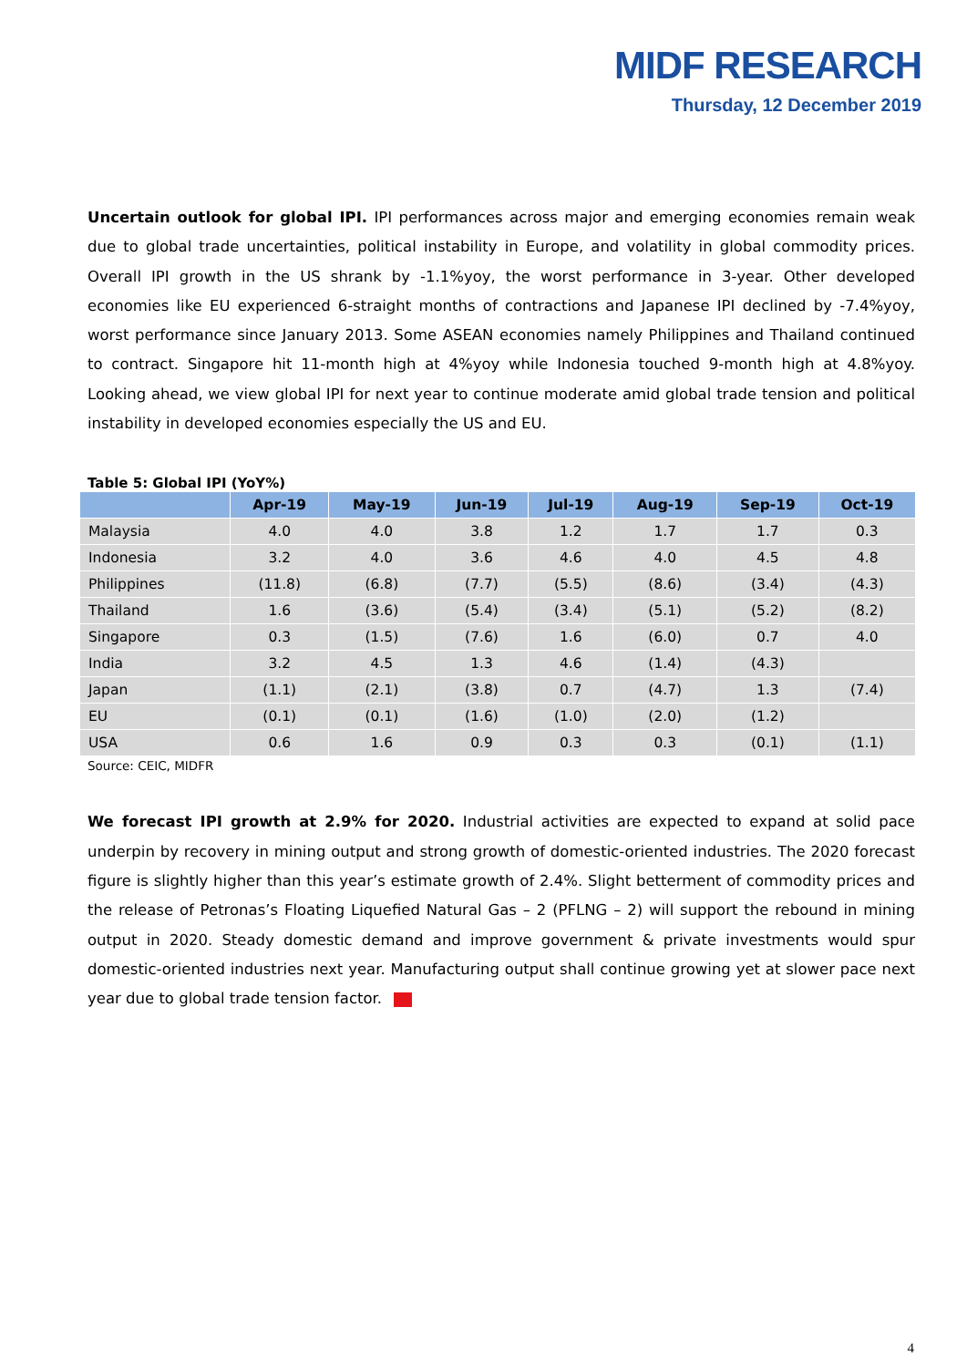MIDF RESEARCH
Thursday, 12 December 2019
Uncertain outlook for global IPI. IPI performances across major and emerging economies remain weak due to global trade uncertainties, political instability in Europe, and volatility in global commodity prices. Overall IPI growth in the US shrank by -1.1%yoy, the worst performance in 3-year. Other developed economies like EU experienced 6-straight months of contractions and Japanese IPI declined by -7.4%yoy, worst performance since January 2013. Some ASEAN economies namely Philippines and Thailand continued to contract. Singapore hit 11-month high at 4%yoy while Indonesia touched 9-month high at 4.8%yoy. Looking ahead, we view global IPI for next year to continue moderate amid global trade tension and political instability in developed economies especially the US and EU.
Table 5: Global IPI (YoY%)
| | Apr-19 | May-19 | Jun-19 | Jul-19 | Aug-19 | Sep-19 | Oct-19 |
| --- | --- | --- | --- | --- | --- | --- | --- |
| Malaysia | 4.0 | 4.0 | 3.8 | 1.2 | 1.7 | 1.7 | 0.3 |
| Indonesia | 3.2 | 4.0 | 3.6 | 4.6 | 4.0 | 4.5 | 4.8 |
| Philippines | (11.8) | (6.8) | (7.7) | (5.5) | (8.6) | (3.4) | (4.3) |
| Thailand | 1.6 | (3.6) | (5.4) | (3.4) | (5.1) | (5.2) | (8.2) |
| Singapore | 0.3 | (1.5) | (7.6) | 1.6 | (6.0) | 0.7 | 4.0 |
| India | 3.2 | 4.5 | 1.3 | 4.6 | (1.4) | (4.3) | |
| Japan | (1.1) | (2.1) | (3.8) | 0.7 | (4.7) | 1.3 | (7.4) |
| EU | (0.1) | (0.1) | (1.6) | (1.0) | (2.0) | (1.2) | |
| USA | 0.6 | 1.6 | 0.9 | 0.3 | 0.3 | (0.1) | (1.1) |
Source: CEIC, MIDFR
We forecast IPI growth at 2.9% for 2020. Industrial activities are expected to expand at solid pace underpin by recovery in mining output and strong growth of domestic-oriented industries. The 2020 forecast figure is slightly higher than this year’s estimate growth of 2.4%. Slight betterment of commodity prices and the release of Petronas’s Floating Liquefied Natural Gas – 2 (PFLNG – 2) will support the rebound in mining output in 2020. Steady domestic demand and improve government & private investments would spur domestic-oriented industries next year. Manufacturing output shall continue growing yet at slower pace next year due to global trade tension factor.
4